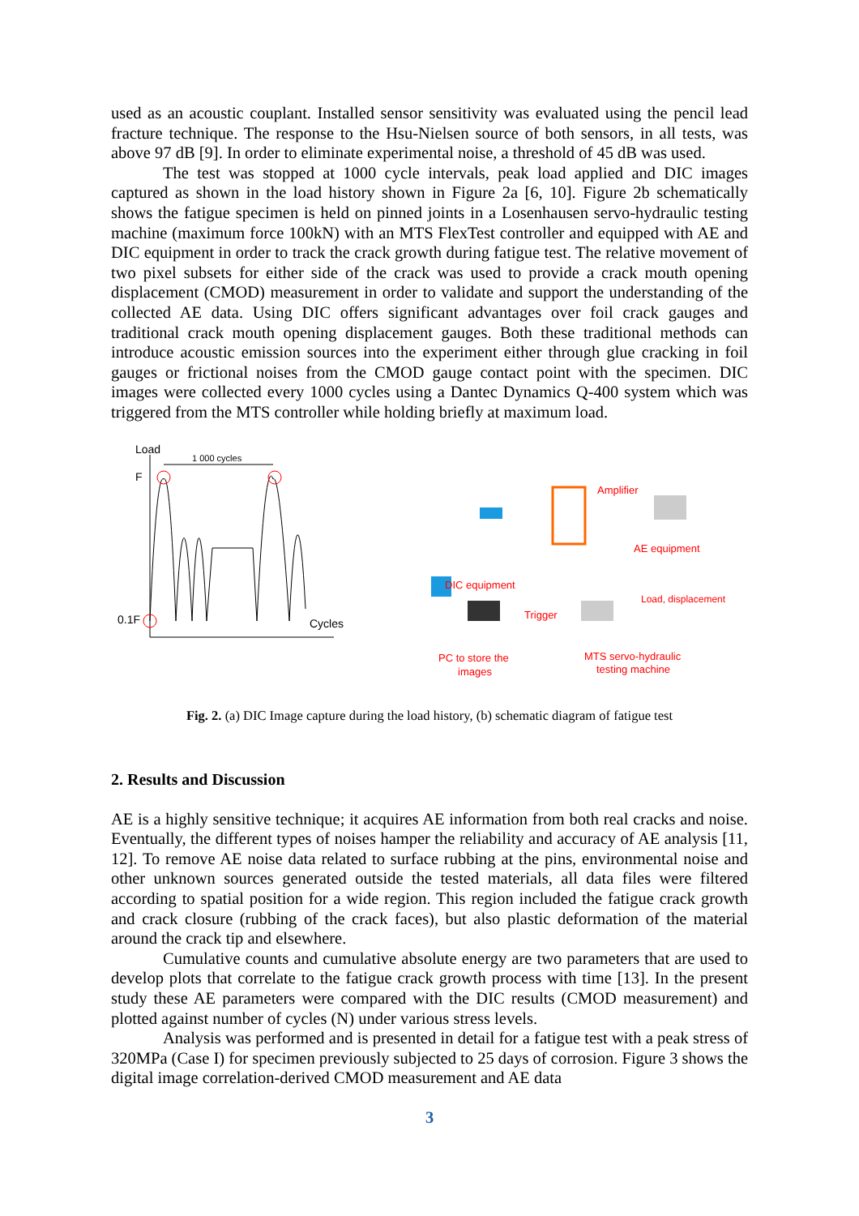used as an acoustic couplant. Installed sensor sensitivity was evaluated using the pencil lead fracture technique. The response to the Hsu-Nielsen source of both sensors, in all tests, was above 97 dB [9]. In order to eliminate experimental noise, a threshold of 45 dB was used.
The test was stopped at 1000 cycle intervals, peak load applied and DIC images captured as shown in the load history shown in Figure 2a [6, 10]. Figure 2b schematically shows the fatigue specimen is held on pinned joints in a Losenhausen servo-hydraulic testing machine (maximum force 100kN) with an MTS FlexTest controller and equipped with AE and DIC equipment in order to track the crack growth during fatigue test. The relative movement of two pixel subsets for either side of the crack was used to provide a crack mouth opening displacement (CMOD) measurement in order to validate and support the understanding of the collected AE data. Using DIC offers significant advantages over foil crack gauges and traditional crack mouth opening displacement gauges. Both these traditional methods can introduce acoustic emission sources into the experiment either through glue cracking in foil gauges or frictional noises from the CMOD gauge contact point with the specimen. DIC images were collected every 1000 cycles using a Dantec Dynamics Q-400 system which was triggered from the MTS controller while holding briefly at maximum load.
Load
F
0.1F
Cycles
1 000 cycles
DIC equipment
Amplifier
AE equipment
Load, displacement
Trigger
PC to store the
images
MTS servo-hydraulic
testing machine
Fig. 2. (a) DIC Image capture during the load history, (b) schematic diagram of fatigue test
2. Results and Discussion
AE is a highly sensitive technique; it acquires AE information from both real cracks and noise. Eventually, the different types of noises hamper the reliability and accuracy of AE analysis [11, 12]. To remove AE noise data related to surface rubbing at the pins, environmental noise and other unknown sources generated outside the tested materials, all data files were filtered according to spatial position for a wide region. This region included the fatigue crack growth and crack closure (rubbing of the crack faces), but also plastic deformation of the material around the crack tip and elsewhere.
Cumulative counts and cumulative absolute energy are two parameters that are used to develop plots that correlate to the fatigue crack growth process with time [13]. In the present study these AE parameters were compared with the DIC results (CMOD measurement) and plotted against number of cycles (N) under various stress levels.
Analysis was performed and is presented in detail for a fatigue test with a peak stress of 320MPa (Case I) for specimen previously subjected to 25 days of corrosion. Figure 3 shows the digital image correlation-derived CMOD measurement and AE data
3